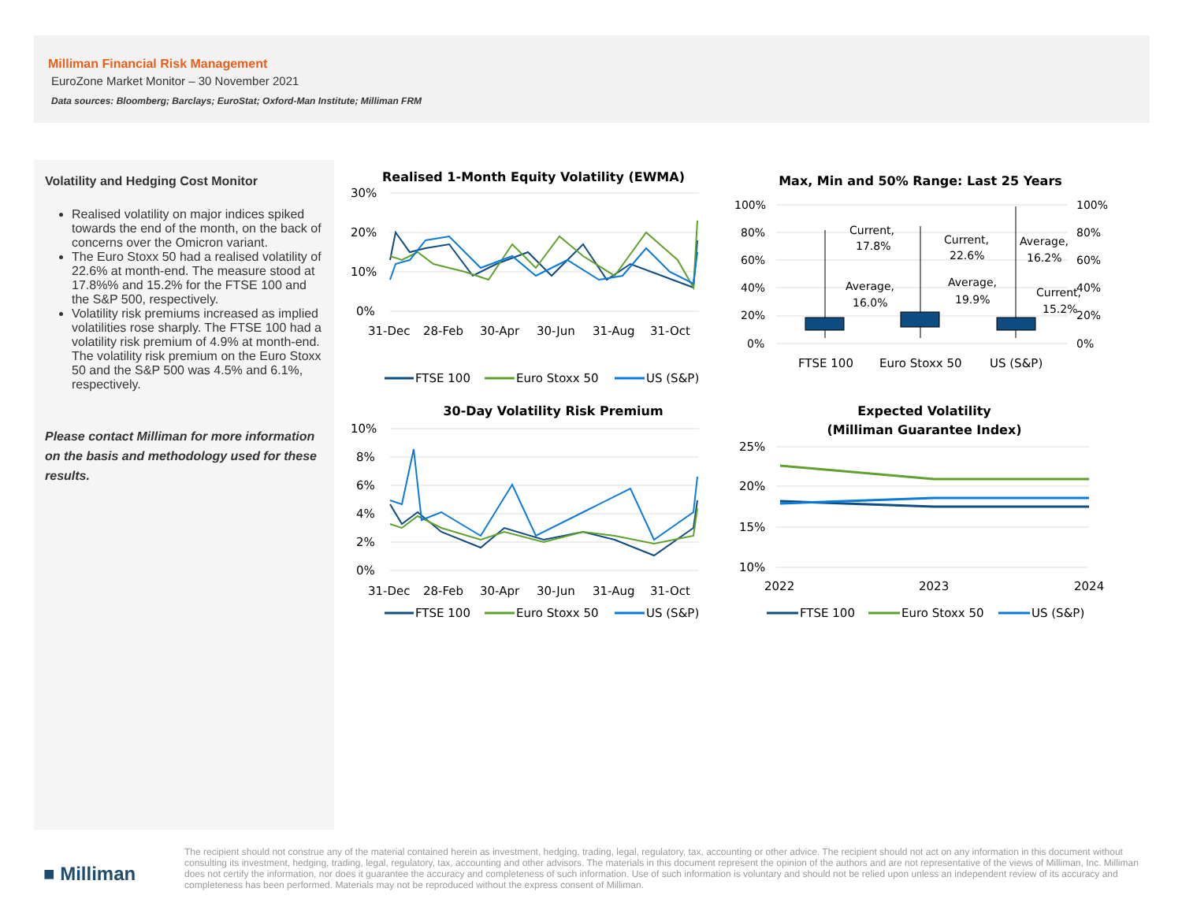Milliman Financial Risk Management
EuroZone Market Monitor – 30 November 2021
Data sources: Bloomberg; Barclays; EuroStat; Oxford-Man Institute; Milliman FRM
Volatility and Hedging Cost Monitor
Realised volatility on major indices spiked towards the end of the month, on the back of concerns over the Omicron variant.
The Euro Stoxx 50 had a realised volatility of 22.6% at month-end. The measure stood at 17.8%% and 15.2% for the FTSE 100 and the S&P 500, respectively.
Volatility risk premiums increased as implied volatilities rose sharply. The FTSE 100 had a volatility risk premium of 4.9% at month-end. The volatility risk premium on the Euro Stoxx 50 and the S&P 500 was 4.5% and 6.1%, respectively.
Please contact Milliman for more information on the basis and methodology used for these results.
Realised 1-Month Equity Volatility (EWMA)
30%
20%
10%
0%
31-Dec
28-Feb
30-Apr
30-Jun
31-Aug
31-Oct
FTSE 100
Euro Stoxx 50
US (S&P)
30-Day Volatility Risk Premium
10%
8%
6%
4%
2%
0%
31-Dec
28-Feb
30-Apr
30-Jun
31-Aug
31-Oct
FTSE 100
Euro Stoxx 50
US (S&P)
Max, Min and 50% Range: Last 25 Years
100%
80%
60%
40%
20%
0%
100%
80%
60%
40%
20%
0%
Current,
17.8%
Average,
16.0%
Current,
22.6%
Average,
19.9%
Average,
16.2%
Current,
15.2%
FTSE 100
Euro Stoxx 50
US (S&P)
Expected Volatility
(Milliman Guarantee Index)
25%
20%
15%
10%
2022
2023
2024
FTSE 100
Euro Stoxx 50
US (S&P)
■ Milliman
The recipient should not construe any of the material contained herein as investment, hedging, trading, legal, regulatory, tax, accounting or other advice. The recipient should not act on any information in this document without consulting its investment, hedging, trading, legal, regulatory, tax, accounting and other advisors. The materials in this document represent the opinion of the authors and are not representative of the views of Milliman, Inc. Milliman does not certify the information, nor does it guarantee the accuracy and completeness of such information. Use of such information is voluntary and should not be relied upon unless an independent review of its accuracy and completeness has been performed. Materials may not be reproduced without the express consent of Milliman.